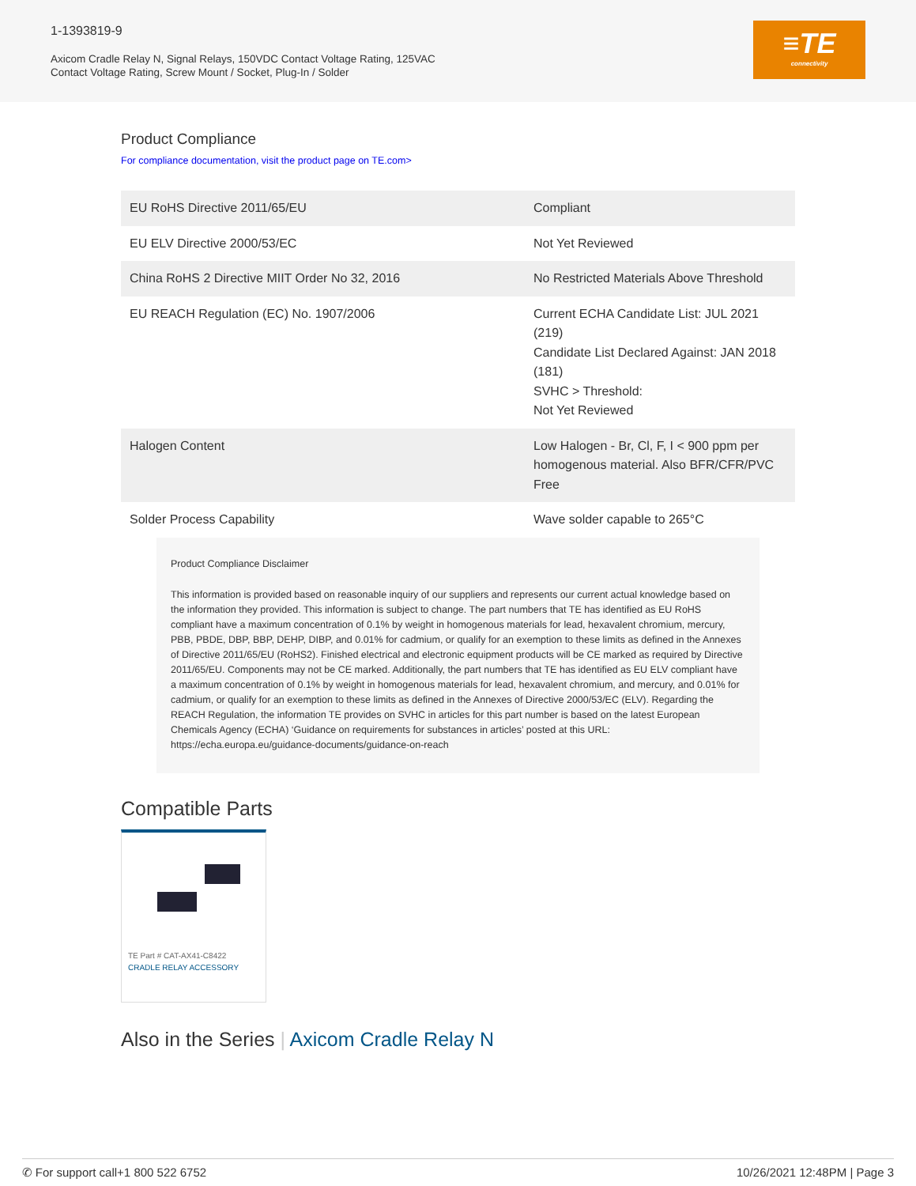1-1393819-9
Axicom Cradle Relay N, Signal Relays, 150VDC Contact Voltage Rating, 125VAC Contact Voltage Rating, Screw Mount / Socket, Plug-In / Solder
≡TE
connectivity
Product Compliance
For compliance documentation, visit the product page on TE.com>
| EU RoHS Directive 2011/65/EU | Compliant |
| EU ELV Directive 2000/53/EC | Not Yet Reviewed |
| China RoHS 2 Directive MIIT Order No 32, 2016 | No Restricted Materials Above Threshold |
| EU REACH Regulation (EC) No. 1907/2006 | Current ECHA Candidate List: JUL 2021 (219) Candidate List Declared Against: JAN 2018 (181) SVHC > Threshold: Not Yet Reviewed |
| Halogen Content | Low Halogen - Br, Cl, F, I < 900 ppm per homogenous material. Also BFR/CFR/PVC Free |
| Solder Process Capability | Wave solder capable to 265°C |
Product Compliance Disclaimer
This information is provided based on reasonable inquiry of our suppliers and represents our current actual knowledge based on the information they provided. This information is subject to change. The part numbers that TE has identified as EU RoHS compliant have a maximum concentration of 0.1% by weight in homogenous materials for lead, hexavalent chromium, mercury, PBB, PBDE, DBP, BBP, DEHP, DIBP, and 0.01% for cadmium, or qualify for an exemption to these limits as defined in the Annexes of Directive 2011/65/EU (RoHS2). Finished electrical and electronic equipment products will be CE marked as required by Directive 2011/65/EU. Components may not be CE marked. Additionally, the part numbers that TE has identified as EU ELV compliant have a maximum concentration of 0.1% by weight in homogenous materials for lead, hexavalent chromium, and mercury, and 0.01% for cadmium, or qualify for an exemption to these limits as defined in the Annexes of Directive 2000/53/EC (ELV). Regarding the REACH Regulation, the information TE provides on SVHC in articles for this part number is based on the latest European Chemicals Agency (ECHA) ‘Guidance on requirements for substances in articles’ posted at this URL: https://echa.europa.eu/guidance-documents/guidance-on-reach
Compatible Parts
TE Part # CAT-AX41-C8422
CRADLE RELAY ACCESSORY
Also in the Series | Axicom Cradle Relay N
✆ For support call+1 800 522 6752 10/26/2021 12:48PM | Page 3